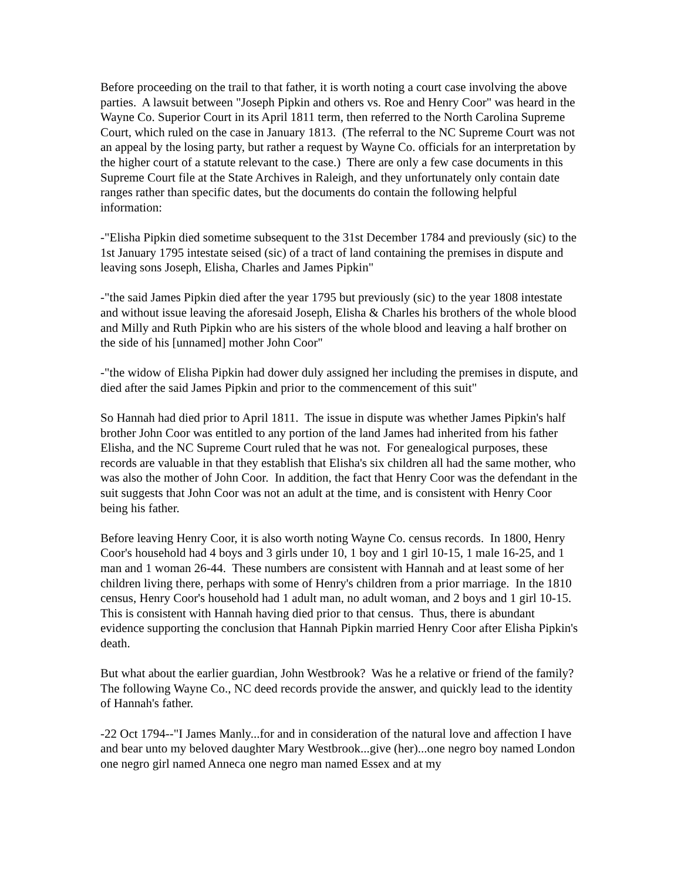Before proceeding on the trail to that father, it is worth noting a court case involving the above parties. A lawsuit between "Joseph Pipkin and others vs. Roe and Henry Coor" was heard in the Wayne Co. Superior Court in its April 1811 term, then referred to the North Carolina Supreme Court, which ruled on the case in January 1813. (The referral to the NC Supreme Court was not an appeal by the losing party, but rather a request by Wayne Co. officials for an interpretation by the higher court of a statute relevant to the case.) There are only a few case documents in this Supreme Court file at the State Archives in Raleigh, and they unfortunately only contain date ranges rather than specific dates, but the documents do contain the following helpful information:
-"Elisha Pipkin died sometime subsequent to the 31st December 1784 and previously (sic) to the 1st January 1795 intestate seised (sic) of a tract of land containing the premises in dispute and leaving sons Joseph, Elisha, Charles and James Pipkin"
-"the said James Pipkin died after the year 1795 but previously (sic) to the year 1808 intestate and without issue leaving the aforesaid Joseph, Elisha & Charles his brothers of the whole blood and Milly and Ruth Pipkin who are his sisters of the whole blood and leaving a half brother on the side of his [unnamed] mother John Coor"
-"the widow of Elisha Pipkin had dower duly assigned her including the premises in dispute, and died after the said James Pipkin and prior to the commencement of this suit"
So Hannah had died prior to April 1811. The issue in dispute was whether James Pipkin's half brother John Coor was entitled to any portion of the land James had inherited from his father Elisha, and the NC Supreme Court ruled that he was not. For genealogical purposes, these records are valuable in that they establish that Elisha's six children all had the same mother, who was also the mother of John Coor. In addition, the fact that Henry Coor was the defendant in the suit suggests that John Coor was not an adult at the time, and is consistent with Henry Coor being his father.
Before leaving Henry Coor, it is also worth noting Wayne Co. census records. In 1800, Henry Coor's household had 4 boys and 3 girls under 10, 1 boy and 1 girl 10-15, 1 male 16-25, and 1 man and 1 woman 26-44. These numbers are consistent with Hannah and at least some of her children living there, perhaps with some of Henry's children from a prior marriage. In the 1810 census, Henry Coor's household had 1 adult man, no adult woman, and 2 boys and 1 girl 10-15. This is consistent with Hannah having died prior to that census. Thus, there is abundant evidence supporting the conclusion that Hannah Pipkin married Henry Coor after Elisha Pipkin's death.
But what about the earlier guardian, John Westbrook? Was he a relative or friend of the family? The following Wayne Co., NC deed records provide the answer, and quickly lead to the identity of Hannah's father.
-22 Oct 1794--"I James Manly...for and in consideration of the natural love and affection I have and bear unto my beloved daughter Mary Westbrook...give (her)...one negro boy named London one negro girl named Anneca one negro man named Essex and at my